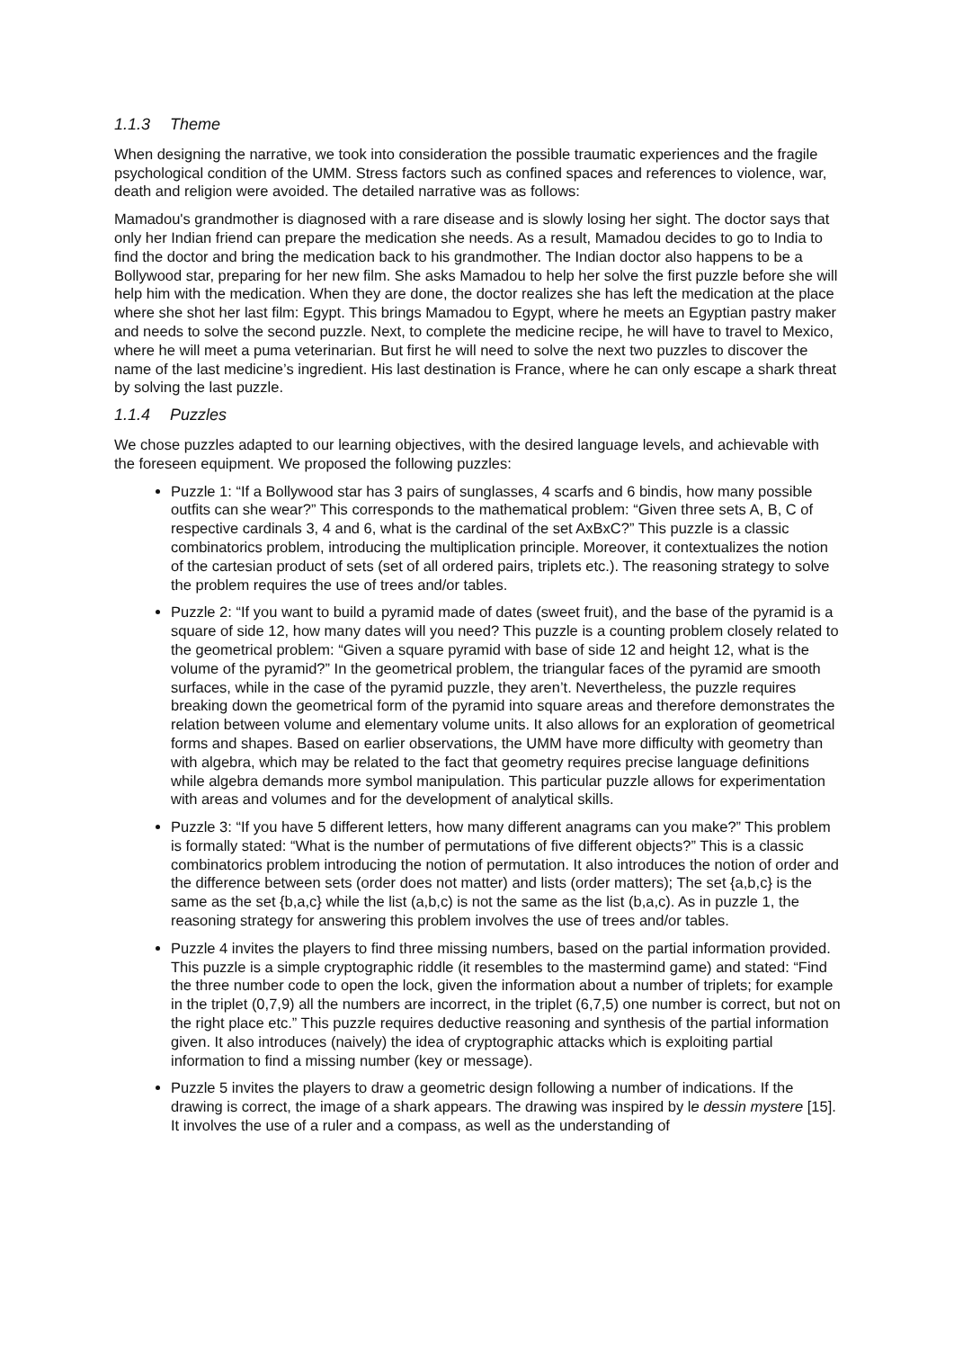1.1.3 Theme
When designing the narrative, we took into consideration the possible traumatic experiences and the fragile psychological condition of the UMM. Stress factors such as confined spaces and references to violence, war, death and religion were avoided. The detailed narrative was as follows:
Mamadou's grandmother is diagnosed with a rare disease and is slowly losing her sight. The doctor says that only her Indian friend can prepare the medication she needs. As a result, Mamadou decides to go to India to find the doctor and bring the medication back to his grandmother. The Indian doctor also happens to be a Bollywood star, preparing for her new film. She asks Mamadou to help her solve the first puzzle before she will help him with the medication. When they are done, the doctor realizes she has left the medication at the place where she shot her last film: Egypt. This brings Mamadou to Egypt, where he meets an Egyptian pastry maker and needs to solve the second puzzle. Next, to complete the medicine recipe, he will have to travel to Mexico, where he will meet a puma veterinarian. But first he will need to solve the next two puzzles to discover the name of the last medicine’s ingredient. His last destination is France, where he can only escape a shark threat by solving the last puzzle.
1.1.4 Puzzles
We chose puzzles adapted to our learning objectives, with the desired language levels, and achievable with the foreseen equipment. We proposed the following puzzles:
Puzzle 1: “If a Bollywood star has 3 pairs of sunglasses, 4 scarfs and 6 bindis, how many possible outfits can she wear?” This corresponds to the mathematical problem: “Given three sets A, B, C of respective cardinals 3, 4 and 6, what is the cardinal of the set AxBxC?” This puzzle is a classic combinatorics problem, introducing the multiplication principle. Moreover, it contextualizes the notion of the cartesian product of sets (set of all ordered pairs, triplets etc.). The reasoning strategy to solve the problem requires the use of trees and/or tables.
Puzzle 2: “If you want to build a pyramid made of dates (sweet fruit), and the base of the pyramid is a square of side 12, how many dates will you need? This puzzle is a counting problem closely related to the geometrical problem: “Given a square pyramid with base of side 12 and height 12, what is the volume of the pyramid?” In the geometrical problem, the triangular faces of the pyramid are smooth surfaces, while in the case of the pyramid puzzle, they aren’t. Nevertheless, the puzzle requires breaking down the geometrical form of the pyramid into square areas and therefore demonstrates the relation between volume and elementary volume units. It also allows for an exploration of geometrical forms and shapes. Based on earlier observations, the UMM have more difficulty with geometry than with algebra, which may be related to the fact that geometry requires precise language definitions while algebra demands more symbol manipulation. This particular puzzle allows for experimentation with areas and volumes and for the development of analytical skills.
Puzzle 3: “If you have 5 different letters, how many different anagrams can you make?” This problem is formally stated: “What is the number of permutations of five different objects?” This is a classic combinatorics problem introducing the notion of permutation. It also introduces the notion of order and the difference between sets (order does not matter) and lists (order matters); The set {a,b,c} is the same as the set {b,a,c} while the list (a,b,c) is not the same as the list (b,a,c). As in puzzle 1, the reasoning strategy for answering this problem involves the use of trees and/or tables.
Puzzle 4 invites the players to find three missing numbers, based on the partial information provided. This puzzle is a simple cryptographic riddle (it resembles to the mastermind game) and stated: “Find the three number code to open the lock, given the information about a number of triplets; for example in the triplet (0,7,9) all the numbers are incorrect, in the triplet (6,7,5) one number is correct, but not on the right place etc.” This puzzle requires deductive reasoning and synthesis of the partial information given. It also introduces (naively) the idea of cryptographic attacks which is exploiting partial information to find a missing number (key or message).
Puzzle 5 invites the players to draw a geometric design following a number of indications. If the drawing is correct, the image of a shark appears. The drawing was inspired by le dessin mystere [15]. It involves the use of a ruler and a compass, as well as the understanding of